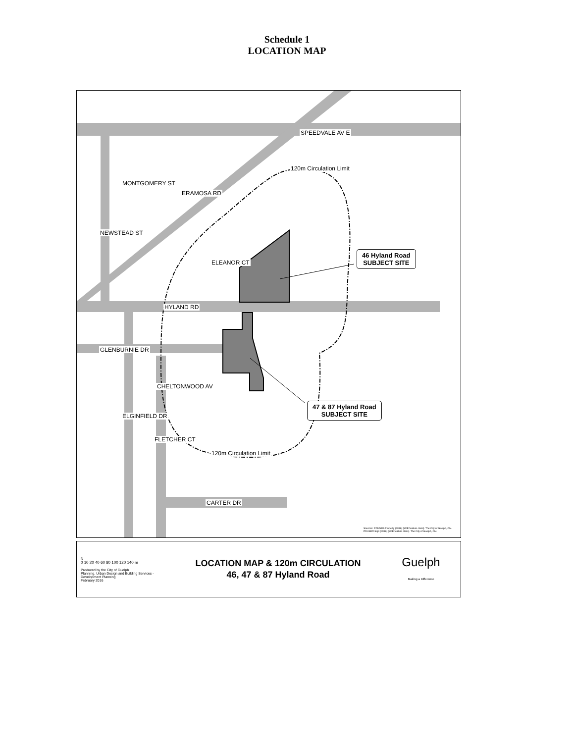Schedule 1
LOCATION MAP
SPEEDVALE AV E
MONTGOMERY ST
ERAMOSA RD
NEWSTEAD ST
ELEANOR CT
HYLAND RD
GLENBURNIE DR
CHELTONWOOD AV
ELGINFIELD DR
FLETCHER CT
CARTER DR
120m Circulation Limit
120m Circulation Limit
46 Hyland Road
SUBJECT SITE
47 & 87 Hyland Road
SUBJECT SITE
Sources: PDUSER.Property (2016) [SDE feature class]. The City of Guelph, ON. PDUSER.Sign (2016) [SDE feature class]. The City of Guelph, ON.
N
0 10 20 40 60 80 100 120 140 m
Produced by the City of Guelph
Planning, Urban Design and Building Services - Development Planning
February 2016
LOCATION MAP & 120m CIRCULATION
46, 47 & 87 Hyland Road
Guelph
Making a Difference